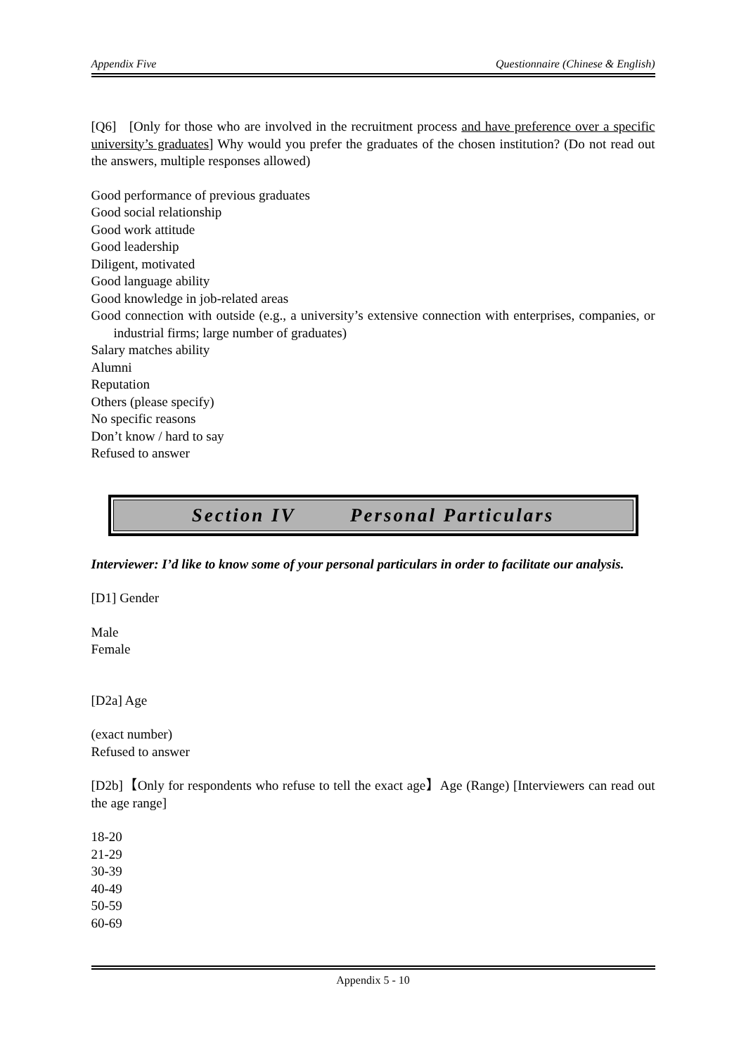Appendix Five Questionnaire (Chinese & English)
[Q6] [Only for those who are involved in the recruitment process and have preference over a specific university’s graduates] Why would you prefer the graduates of the chosen institution? (Do not read out the answers, multiple responses allowed)
Good performance of previous graduates
Good social relationship
Good work attitude
Good leadership
Diligent, motivated
Good language ability
Good knowledge in job-related areas
Good connection with outside (e.g., a university’s extensive connection with enterprises, companies, or industrial firms; large number of graduates)
Salary matches ability
Alumni
Reputation
Others (please specify)
No specific reasons
Don’t know / hard to say
Refused to answer
Section IV Personal Particulars
Interviewer: I’d like to know some of your personal particulars in order to facilitate our analysis.
[D1] Gender
Male
Female
[D2a] Age
(exact number)
Refused to answer
[D2b]【Only for respondents who refuse to tell the exact age】Age (Range) [Interviewers can read out the age range]
18-20
21-29
30-39
40-49
50-59
60-69
Appendix 5 - 10